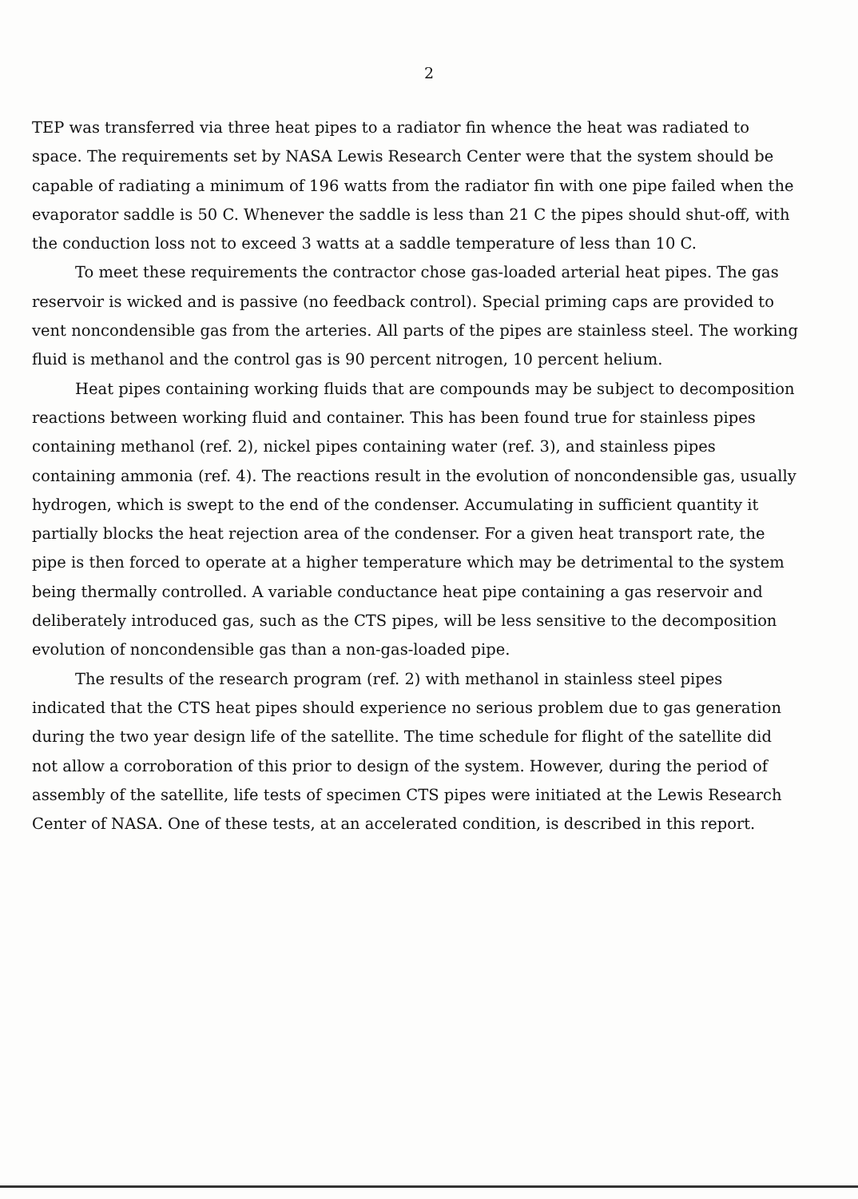2
TEP was transferred via three heat pipes to a radiator fin whence the heat was radiated to space. The requirements set by NASA Lewis Research Center were that the system should be capable of radiating a minimum of 196 watts from the radiator fin with one pipe failed when the evaporator saddle is 50 C. Whenever the saddle is less than 21 C the pipes should shut-off, with the conduction loss not to exceed 3 watts at a saddle temperature of less than 10 C.
To meet these requirements the contractor chose gas-loaded arterial heat pipes. The gas reservoir is wicked and is passive (no feedback control). Special priming caps are provided to vent noncondensible gas from the arteries. All parts of the pipes are stainless steel. The working fluid is methanol and the control gas is 90 percent nitrogen, 10 percent helium.
Heat pipes containing working fluids that are compounds may be subject to decomposition reactions between working fluid and container. This has been found true for stainless pipes containing methanol (ref. 2), nickel pipes containing water (ref. 3), and stainless pipes containing ammonia (ref. 4). The reactions result in the evolution of noncondensible gas, usually hydrogen, which is swept to the end of the condenser. Accumulating in sufficient quantity it partially blocks the heat rejection area of the condenser. For a given heat transport rate, the pipe is then forced to operate at a higher temperature which may be detrimental to the system being thermally controlled. A variable conductance heat pipe containing a gas reservoir and deliberately introduced gas, such as the CTS pipes, will be less sensitive to the decomposition evolution of noncondensible gas than a non-gas-loaded pipe.
The results of the research program (ref. 2) with methanol in stainless steel pipes indicated that the CTS heat pipes should experience no serious problem due to gas generation during the two year design life of the satellite. The time schedule for flight of the satellite did not allow a corroboration of this prior to design of the system. However, during the period of assembly of the satellite, life tests of specimen CTS pipes were initiated at the Lewis Research Center of NASA. One of these tests, at an accelerated condition, is described in this report.